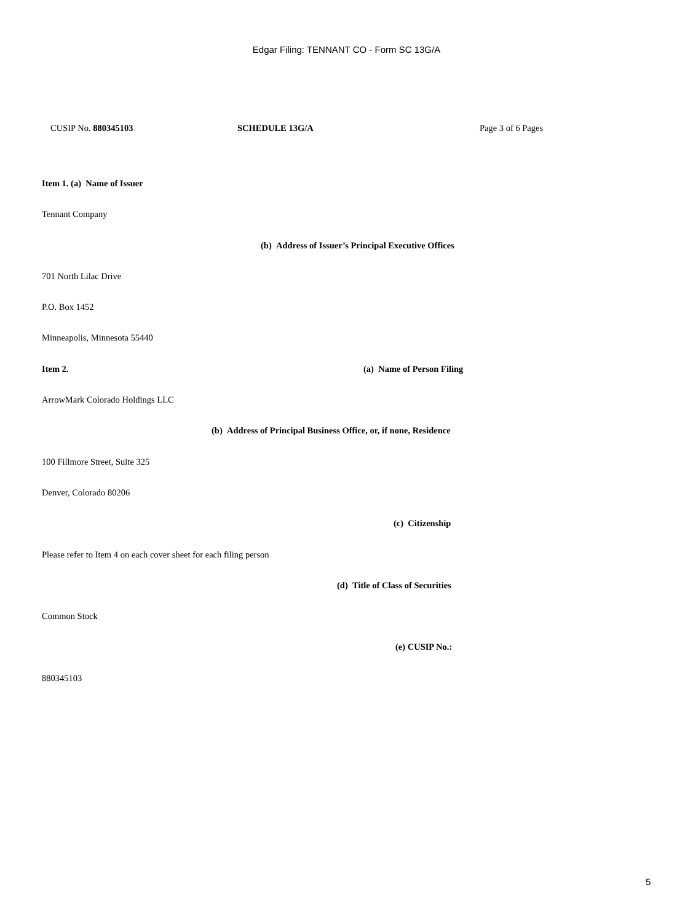Edgar Filing: TENNANT CO - Form SC 13G/A
CUSIP No. 880345103 SCHEDULE 13G/A Page 3 of 6 Pages
Item 1. (a) Name of Issuer
Tennant Company
(b) Address of Issuer’s Principal Executive Offices
701 North Lilac Drive
P.O. Box 1452
Minneapolis, Minnesota 55440
Item 2. (a) Name of Person Filing
ArrowMark Colorado Holdings LLC
(b) Address of Principal Business Office, or, if none, Residence
100 Fillmore Street, Suite 325
Denver, Colorado 80206
(c) Citizenship
Please refer to Item 4 on each cover sheet for each filing person
(d) Title of Class of Securities
Common Stock
(e) CUSIP No.:
880345103
5